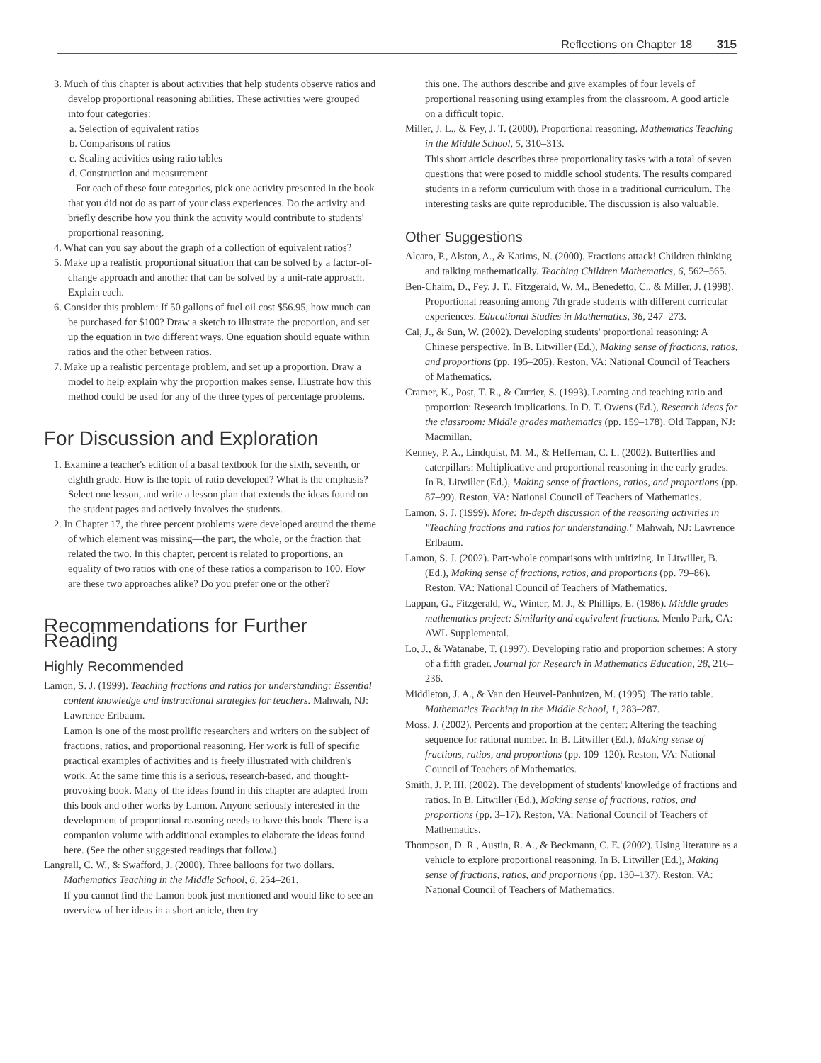Reflections on Chapter 18 315
3. Much of this chapter is about activities that help students observe ratios and develop proportional reasoning abilities. These activities were grouped into four categories:
a. Selection of equivalent ratios
b. Comparisons of ratios
c. Scaling activities using ratio tables
d. Construction and measurement
For each of these four categories, pick one activity presented in the book that you did not do as part of your class experiences. Do the activity and briefly describe how you think the activity would contribute to students' proportional reasoning.
4. What can you say about the graph of a collection of equivalent ratios?
5. Make up a realistic proportional situation that can be solved by a factor-of-change approach and another that can be solved by a unit-rate approach. Explain each.
6. Consider this problem: If 50 gallons of fuel oil cost $56.95, how much can be purchased for $100? Draw a sketch to illustrate the proportion, and set up the equation in two different ways. One equation should equate within ratios and the other between ratios.
7. Make up a realistic percentage problem, and set up a proportion. Draw a model to help explain why the proportion makes sense. Illustrate how this method could be used for any of the three types of percentage problems.
For Discussion and Exploration
1. Examine a teacher's edition of a basal textbook for the sixth, seventh, or eighth grade. How is the topic of ratio developed? What is the emphasis? Select one lesson, and write a lesson plan that extends the ideas found on the student pages and actively involves the students.
2. In Chapter 17, the three percent problems were developed around the theme of which element was missing—the part, the whole, or the fraction that related the two. In this chapter, percent is related to proportions, an equality of two ratios with one of these ratios a comparison to 100. How are these two approaches alike? Do you prefer one or the other?
Recommendations for Further Reading
Highly Recommended
Lamon, S. J. (1999). Teaching fractions and ratios for understanding: Essential content knowledge and instructional strategies for teachers. Mahwah, NJ: Lawrence Erlbaum.
Lamon is one of the most prolific researchers and writers on the subject of fractions, ratios, and proportional reasoning. Her work is full of specific practical examples of activities and is freely illustrated with children's work. At the same time this is a serious, research-based, and thought-provoking book. Many of the ideas found in this chapter are adapted from this book and other works by Lamon. Anyone seriously interested in the development of proportional reasoning needs to have this book. There is a companion volume with additional examples to elaborate the ideas found here. (See the other suggested readings that follow.)
Langrall, C. W., & Swafford, J. (2000). Three balloons for two dollars. Mathematics Teaching in the Middle School, 6, 254–261.
If you cannot find the Lamon book just mentioned and would like to see an overview of her ideas in a short article, then try
this one. The authors describe and give examples of four levels of proportional reasoning using examples from the classroom. A good article on a difficult topic.
Miller, J. L., & Fey, J. T. (2000). Proportional reasoning. Mathematics Teaching in the Middle School, 5, 310–313.
This short article describes three proportionality tasks with a total of seven questions that were posed to middle school students. The results compared students in a reform curriculum with those in a traditional curriculum. The interesting tasks are quite reproducible. The discussion is also valuable.
Other Suggestions
Alcaro, P., Alston, A., & Katims, N. (2000). Fractions attack! Children thinking and talking mathematically. Teaching Children Mathematics, 6, 562–565.
Ben-Chaim, D., Fey, J. T., Fitzgerald, W. M., Benedetto, C., & Miller, J. (1998). Proportional reasoning among 7th grade students with different curricular experiences. Educational Studies in Mathematics, 36, 247–273.
Cai, J., & Sun, W. (2002). Developing students' proportional reasoning: A Chinese perspective. In B. Litwiller (Ed.), Making sense of fractions, ratios, and proportions (pp. 195–205). Reston, VA: National Council of Teachers of Mathematics.
Cramer, K., Post, T. R., & Currier, S. (1993). Learning and teaching ratio and proportion: Research implications. In D. T. Owens (Ed.), Research ideas for the classroom: Middle grades mathematics (pp. 159–178). Old Tappan, NJ: Macmillan.
Kenney, P. A., Lindquist, M. M., & Heffernan, C. L. (2002). Butterflies and caterpillars: Multiplicative and proportional reasoning in the early grades. In B. Litwiller (Ed.), Making sense of fractions, ratios, and proportions (pp. 87–99). Reston, VA: National Council of Teachers of Mathematics.
Lamon, S. J. (1999). More: In-depth discussion of the reasoning activities in "Teaching fractions and ratios for understanding." Mahwah, NJ: Lawrence Erlbaum.
Lamon, S. J. (2002). Part-whole comparisons with unitizing. In Litwiller, B. (Ed.), Making sense of fractions, ratios, and proportions (pp. 79–86). Reston, VA: National Council of Teachers of Mathematics.
Lappan, G., Fitzgerald, W., Winter, M. J., & Phillips, E. (1986). Middle grades mathematics project: Similarity and equivalent fractions. Menlo Park, CA: AWL Supplemental.
Lo, J., & Watanabe, T. (1997). Developing ratio and proportion schemes: A story of a fifth grader. Journal for Research in Mathematics Education, 28, 216–236.
Middleton, J. A., & Van den Heuvel-Panhuizen, M. (1995). The ratio table. Mathematics Teaching in the Middle School, 1, 283–287.
Moss, J. (2002). Percents and proportion at the center: Altering the teaching sequence for rational number. In B. Litwiller (Ed.), Making sense of fractions, ratios, and proportions (pp. 109–120). Reston, VA: National Council of Teachers of Mathematics.
Smith, J. P. III. (2002). The development of students' knowledge of fractions and ratios. In B. Litwiller (Ed.), Making sense of fractions, ratios, and proportions (pp. 3–17). Reston, VA: National Council of Teachers of Mathematics.
Thompson, D. R., Austin, R. A., & Beckmann, C. E. (2002). Using literature as a vehicle to explore proportional reasoning. In B. Litwiller (Ed.), Making sense of fractions, ratios, and proportions (pp. 130–137). Reston, VA: National Council of Teachers of Mathematics.